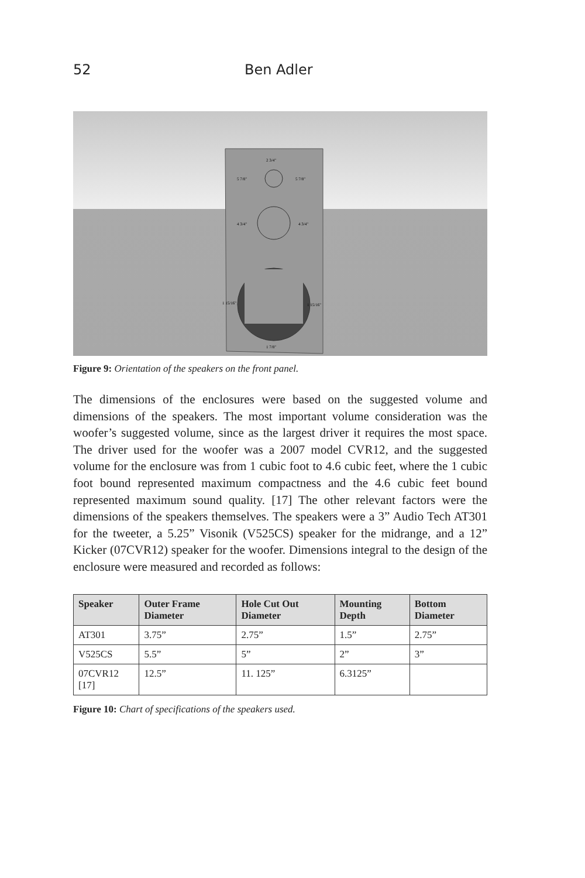52 Ben Adler
2 3/4"
5 7/8"
5 7/8"
4 3/4"
4 3/4"
1 15/16"
1 15/16"
1 7/8"
Figure 9: Orientation of the speakers on the front panel.
The dimensions of the enclosures were based on the suggested volume and dimensions of the speakers. The most important volume consideration was the woofer’s suggested volume, since as the largest driver it requires the most space. The driver used for the woofer was a 2007 model CVR12, and the suggested volume for the enclosure was from 1 cubic foot to 4.6 cubic feet, where the 1 cubic foot bound represented maximum compactness and the 4.6 cubic feet bound represented maximum sound quality. [17] The other relevant factors were the dimensions of the speakers themselves. The speakers were a 3” Audio Tech AT301 for the tweeter, a 5.25” Visonik (V525CS) speaker for the midrange, and a 12” Kicker (07CVR12) speaker for the woofer. Dimensions integral to the design of the enclosure were measured and recorded as follows:
| Speaker | Outer Frame Diameter | Hole Cut Out Diameter | Mounting Depth | Bottom Diameter |
| --- | --- | --- | --- | --- |
| AT301 | 3.75” | 2.75” | 1.5” | 2.75” |
| V525CS | 5.5” | 5” | 2” | 3” |
| 07CVR12 [17] | 12.5” | 11. 125” | 6.3125” | |
Figure 10: Chart of specifications of the speakers used.